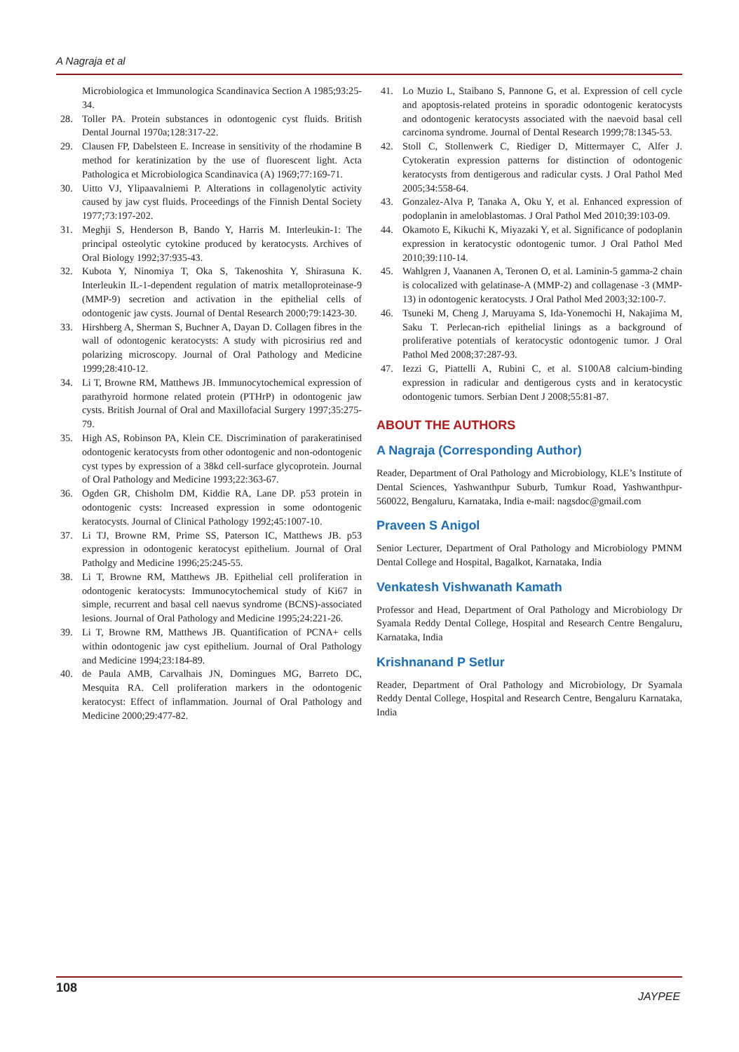A Nagraja et al
Microbiologica et Immunologica Scandinavica Section A 1985;93:25-34.
28. Toller PA. Protein substances in odontogenic cyst fluids. British Dental Journal 1970a;128:317-22.
29. Clausen FP, Dabelsteen E. Increase in sensitivity of the rhodamine B method for keratinization by the use of fluorescent light. Acta Pathologica et Microbiologica Scandinavica (A) 1969;77:169-71.
30. Uitto VJ, Ylipaavalniemi P. Alterations in collagenolytic activity caused by jaw cyst fluids. Proceedings of the Finnish Dental Society 1977;73:197-202.
31. Meghji S, Henderson B, Bando Y, Harris M. Interleukin-1: The principal osteolytic cytokine produced by keratocysts. Archives of Oral Biology 1992;37:935-43.
32. Kubota Y, Ninomiya T, Oka S, Takenoshita Y, Shirasuna K. Interleukin IL-1-dependent regulation of matrix metalloproteinase-9 (MMP-9) secretion and activation in the epithelial cells of odontogenic jaw cysts. Journal of Dental Research 2000;79:1423-30.
33. Hirshberg A, Sherman S, Buchner A, Dayan D. Collagen fibres in the wall of odontogenic keratocysts: A study with picrosirius red and polarizing microscopy. Journal of Oral Pathology and Medicine 1999;28:410-12.
34. Li T, Browne RM, Matthews JB. Immunocytochemical expression of parathyroid hormone related protein (PTHrP) in odontogenic jaw cysts. British Journal of Oral and Maxillofacial Surgery 1997;35:275-79.
35. High AS, Robinson PA, Klein CE. Discrimination of parakeratinised odontogenic keratocysts from other odontogenic and non-odontogenic cyst types by expression of a 38kd cell-surface glycoprotein. Journal of Oral Pathology and Medicine 1993;22:363-67.
36. Ogden GR, Chisholm DM, Kiddie RA, Lane DP. p53 protein in odontogenic cysts: Increased expression in some odontogenic keratocysts. Journal of Clinical Pathology 1992;45:1007-10.
37. Li TJ, Browne RM, Prime SS, Paterson IC, Matthews JB. p53 expression in odontogenic keratocyst epithelium. Journal of Oral Patholgy and Medicine 1996;25:245-55.
38. Li T, Browne RM, Matthews JB. Epithelial cell proliferation in odontogenic keratocysts: Immunocytochemical study of Ki67 in simple, recurrent and basal cell naevus syndrome (BCNS)-associated lesions. Journal of Oral Pathology and Medicine 1995;24:221-26.
39. Li T, Browne RM, Matthews JB. Quantification of PCNA+ cells within odontogenic jaw cyst epithelium. Journal of Oral Pathology and Medicine 1994;23:184-89.
40. de Paula AMB, Carvalhais JN, Domingues MG, Barreto DC, Mesquita RA. Cell proliferation markers in the odontogenic keratocyst: Effect of inflammation. Journal of Oral Pathology and Medicine 2000;29:477-82.
41. Lo Muzio L, Staibano S, Pannone G, et al. Expression of cell cycle and apoptosis-related proteins in sporadic odontogenic keratocysts and odontogenic keratocysts associated with the naevoid basal cell carcinoma syndrome. Journal of Dental Research 1999;78:1345-53.
42. Stoll C, Stollenwerk C, Riediger D, Mittermayer C, Alfer J. Cytokeratin expression patterns for distinction of odontogenic keratocysts from dentigerous and radicular cysts. J Oral Pathol Med 2005;34:558-64.
43. Gonzalez-Alva P, Tanaka A, Oku Y, et al. Enhanced expression of podoplanin in ameloblastomas. J Oral Pathol Med 2010;39:103-09.
44. Okamoto E, Kikuchi K, Miyazaki Y, et al. Significance of podoplanin expression in keratocystic odontogenic tumor. J Oral Pathol Med 2010;39:110-14.
45. Wahlgren J, Vaananen A, Teronen O, et al. Laminin-5 gamma-2 chain is colocalized with gelatinase-A (MMP-2) and collagenase -3 (MMP-13) in odontogenic keratocysts. J Oral Pathol Med 2003;32:100-7.
46. Tsuneki M, Cheng J, Maruyama S, Ida-Yonemochi H, Nakajima M, Saku T. Perlecan-rich epithelial linings as a background of proliferative potentials of keratocystic odontogenic tumor. J Oral Pathol Med 2008;37:287-93.
47. Iezzi G, Piattelli A, Rubini C, et al. S100A8 calcium-binding expression in radicular and dentigerous cysts and in keratocystic odontogenic tumors. Serbian Dent J 2008;55:81-87.
ABOUT THE AUTHORS
A Nagraja (Corresponding Author)
Reader, Department of Oral Pathology and Microbiology, KLE’s Institute of Dental Sciences, Yashwanthpur Suburb, Tumkur Road, Yashwanthpur-560022, Bengaluru, Karnataka, India e-mail: nagsdoc@gmail.com
Praveen S Anigol
Senior Lecturer, Department of Oral Pathology and Microbiology PMNM Dental College and Hospital, Bagalkot, Karnataka, India
Venkatesh Vishwanath Kamath
Professor and Head, Department of Oral Pathology and Microbiology Dr Syamala Reddy Dental College, Hospital and Research Centre Bengaluru, Karnataka, India
Krishnanand P Setlur
Reader, Department of Oral Pathology and Microbiology, Dr Syamala Reddy Dental College, Hospital and Research Centre, Bengaluru Karnataka, India
108
JAYPEE